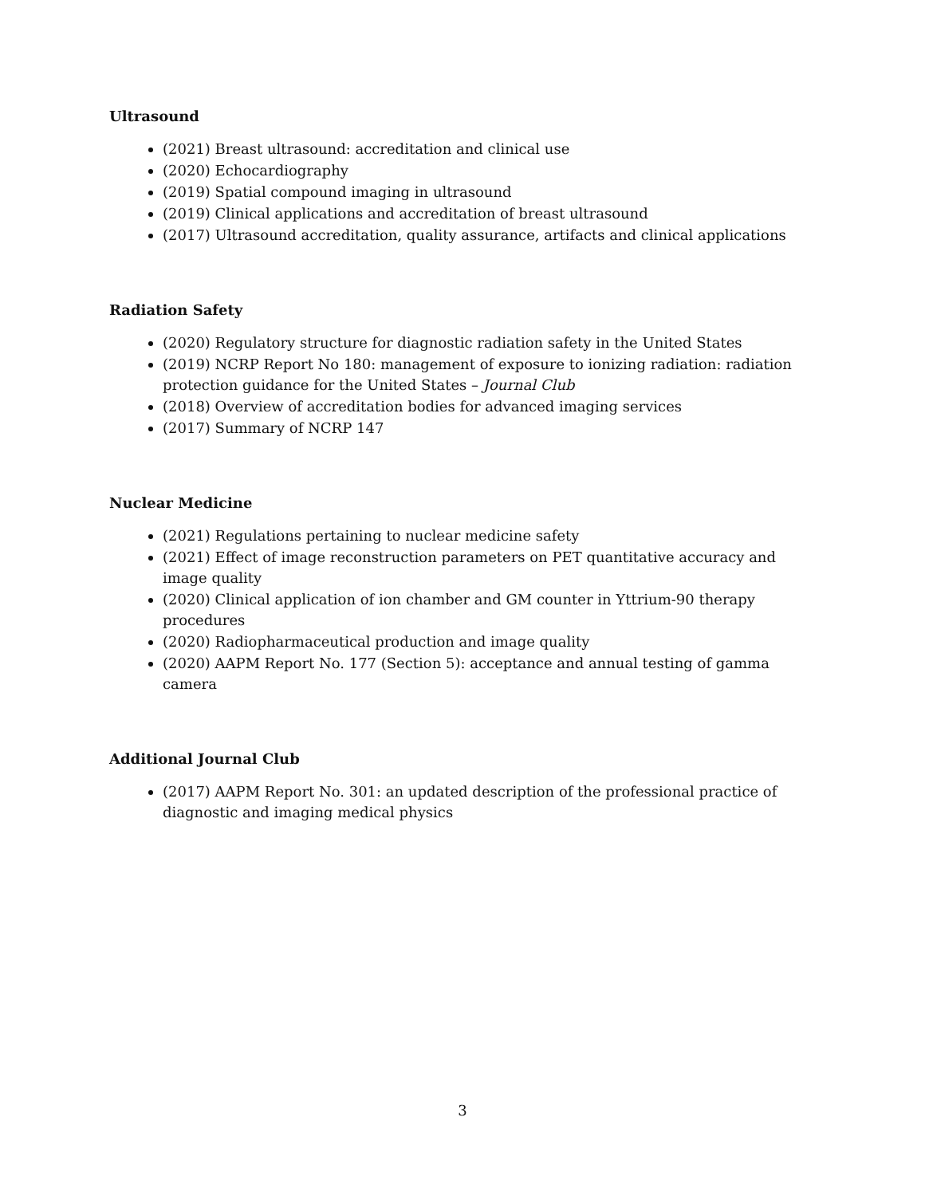Ultrasound
(2021) Breast ultrasound: accreditation and clinical use
(2020) Echocardiography
(2019) Spatial compound imaging in ultrasound
(2019) Clinical applications and accreditation of breast ultrasound
(2017) Ultrasound accreditation, quality assurance, artifacts and clinical applications
Radiation Safety
(2020) Regulatory structure for diagnostic radiation safety in the United States
(2019) NCRP Report No 180: management of exposure to ionizing radiation: radiation protection guidance for the United States – Journal Club
(2018) Overview of accreditation bodies for advanced imaging services
(2017) Summary of NCRP 147
Nuclear Medicine
(2021) Regulations pertaining to nuclear medicine safety
(2021) Effect of image reconstruction parameters on PET quantitative accuracy and image quality
(2020) Clinical application of ion chamber and GM counter in Yttrium-90 therapy procedures
(2020) Radiopharmaceutical production and image quality
(2020) AAPM Report No. 177 (Section 5): acceptance and annual testing of gamma camera
Additional Journal Club
(2017) AAPM Report No. 301: an updated description of the professional practice of diagnostic and imaging medical physics
3